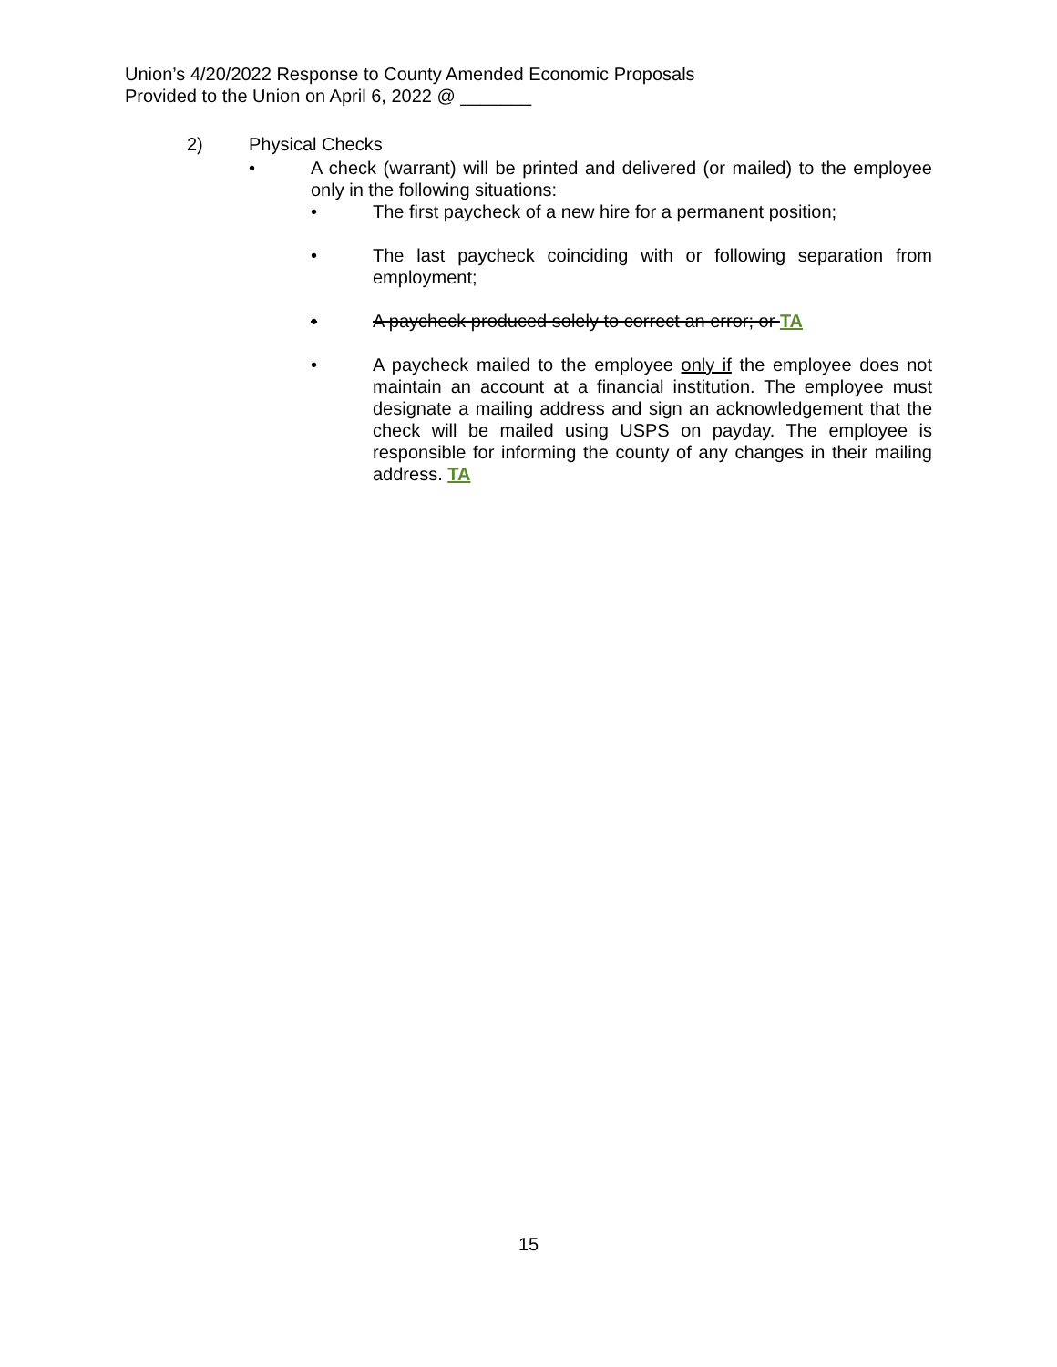Union’s 4/20/2022 Response to County Amended Economic Proposals
Provided to the Union on April 6, 2022 @ _______
2) Physical Checks
• A check (warrant) will be printed and delivered (or mailed) to the employee only in the following situations:
• The first paycheck of a new hire for a permanent position;
• The last paycheck coinciding with or following separation from employment;
• A paycheck produced solely to correct an error; or TA
• A paycheck mailed to the employee only if the employee does not maintain an account at a financial institution. The employee must designate a mailing address and sign an acknowledgement that the check will be mailed using USPS on payday. The employee is responsible for informing the county of any changes in their mailing address. TA
15